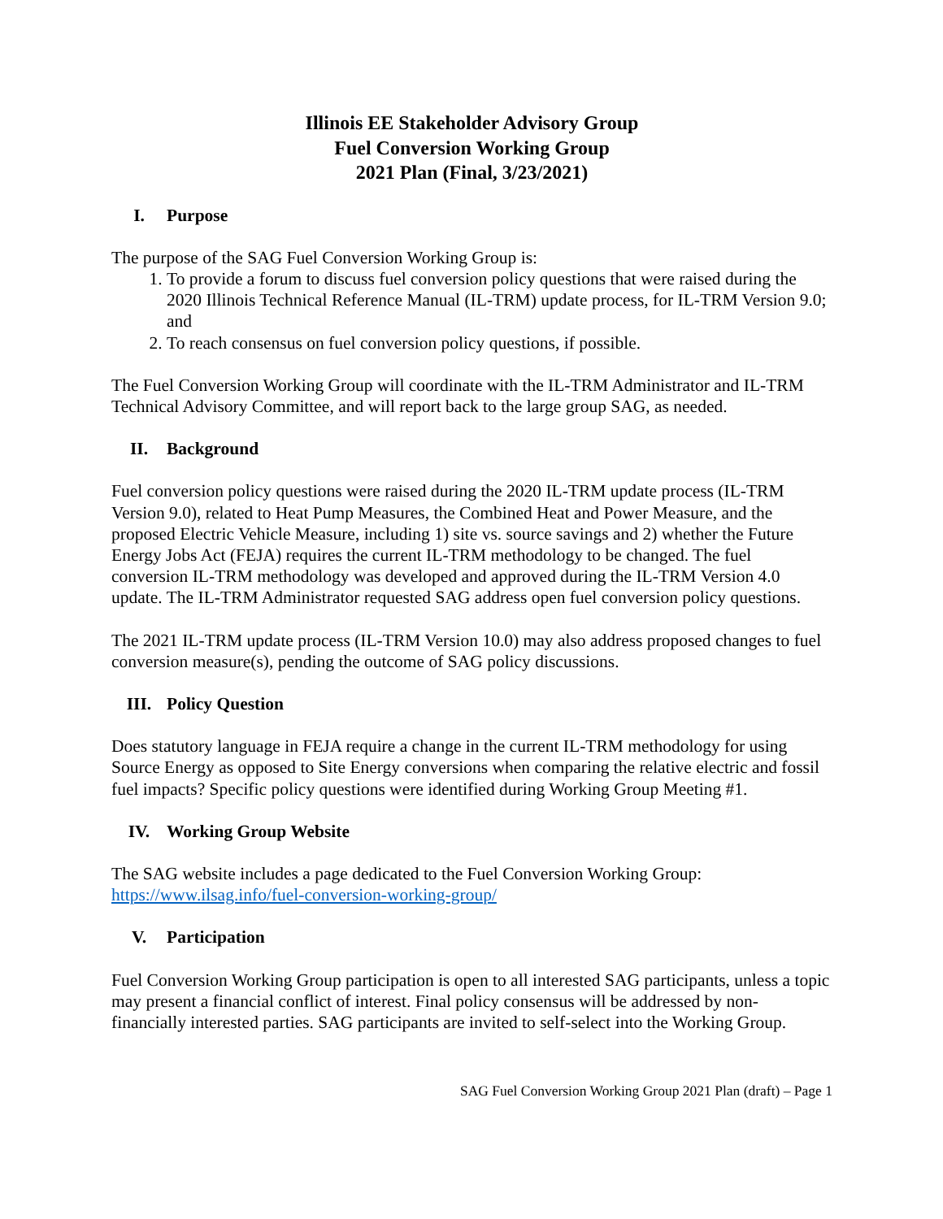Illinois EE Stakeholder Advisory Group
Fuel Conversion Working Group
2021 Plan (Final, 3/23/2021)
I. Purpose
The purpose of the SAG Fuel Conversion Working Group is:
1. To provide a forum to discuss fuel conversion policy questions that were raised during the 2020 Illinois Technical Reference Manual (IL-TRM) update process, for IL-TRM Version 9.0; and
2. To reach consensus on fuel conversion policy questions, if possible.
The Fuel Conversion Working Group will coordinate with the IL-TRM Administrator and IL-TRM Technical Advisory Committee, and will report back to the large group SAG, as needed.
II. Background
Fuel conversion policy questions were raised during the 2020 IL-TRM update process (IL-TRM Version 9.0), related to Heat Pump Measures, the Combined Heat and Power Measure, and the proposed Electric Vehicle Measure, including 1) site vs. source savings and 2) whether the Future Energy Jobs Act (FEJA) requires the current IL-TRM methodology to be changed. The fuel conversion IL-TRM methodology was developed and approved during the IL-TRM Version 4.0 update. The IL-TRM Administrator requested SAG address open fuel conversion policy questions.
The 2021 IL-TRM update process (IL-TRM Version 10.0) may also address proposed changes to fuel conversion measure(s), pending the outcome of SAG policy discussions.
III. Policy Question
Does statutory language in FEJA require a change in the current IL-TRM methodology for using Source Energy as opposed to Site Energy conversions when comparing the relative electric and fossil fuel impacts? Specific policy questions were identified during Working Group Meeting #1.
IV. Working Group Website
The SAG website includes a page dedicated to the Fuel Conversion Working Group:
https://www.ilsag.info/fuel-conversion-working-group/
V. Participation
Fuel Conversion Working Group participation is open to all interested SAG participants, unless a topic may present a financial conflict of interest. Final policy consensus will be addressed by non-financially interested parties. SAG participants are invited to self-select into the Working Group.
SAG Fuel Conversion Working Group 2021 Plan (draft) – Page 1